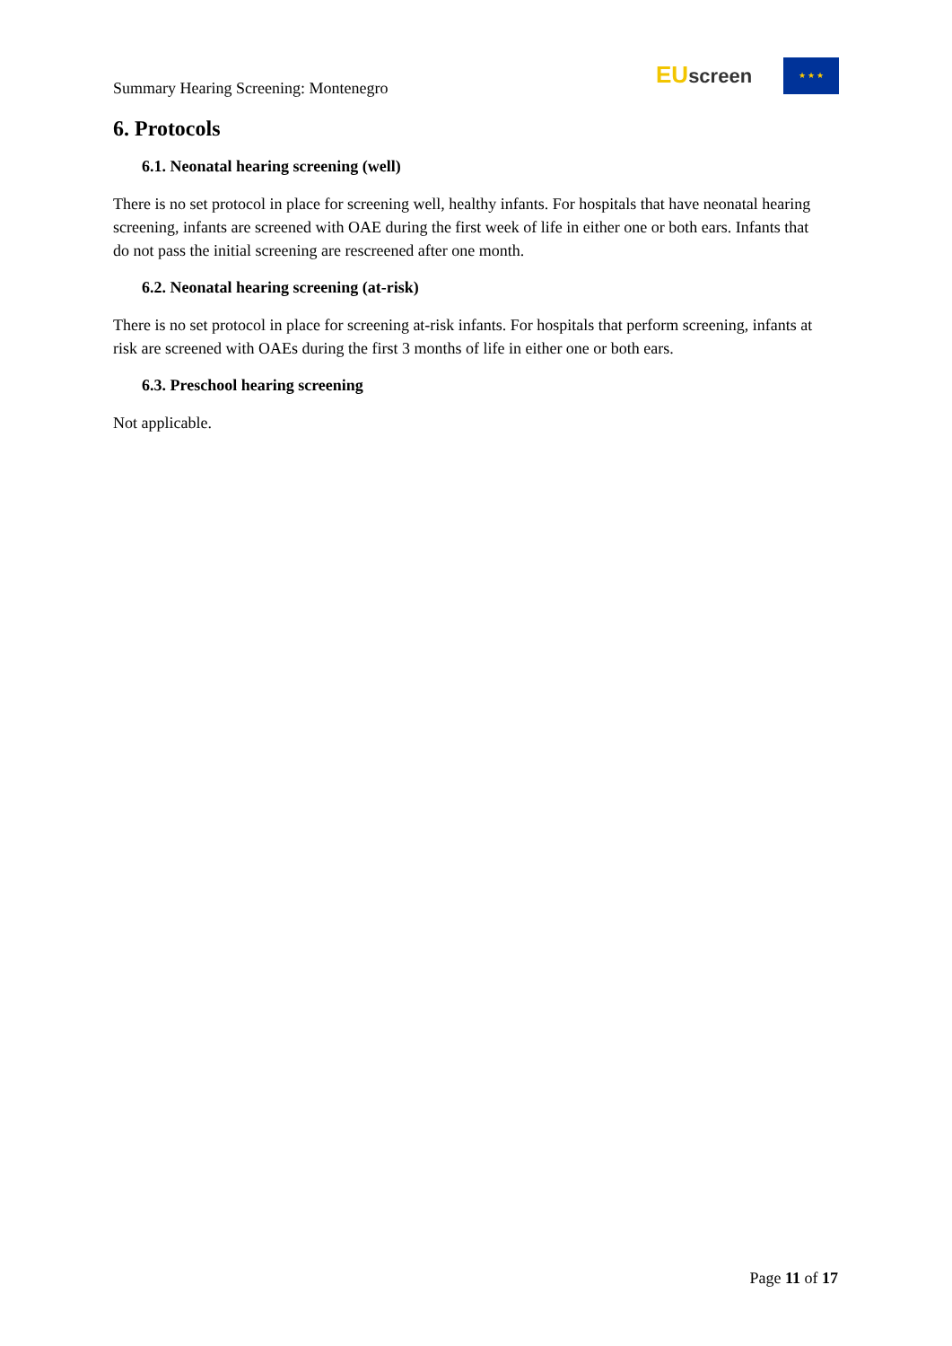Summary Hearing Screening: Montenegro
EU screen ★ ★ ★
6. Protocols
6.1. Neonatal hearing screening (well)
There is no set protocol in place for screening well, healthy infants. For hospitals that have neonatal hearing screening, infants are screened with OAE during the first week of life in either one or both ears. Infants that do not pass the initial screening are rescreened after one month.
6.2. Neonatal hearing screening (at-risk)
There is no set protocol in place for screening at-risk infants. For hospitals that perform screening, infants at risk are screened with OAEs during the first 3 months of life in either one or both ears.
6.3. Preschool hearing screening
Not applicable.
Page 11 of 17